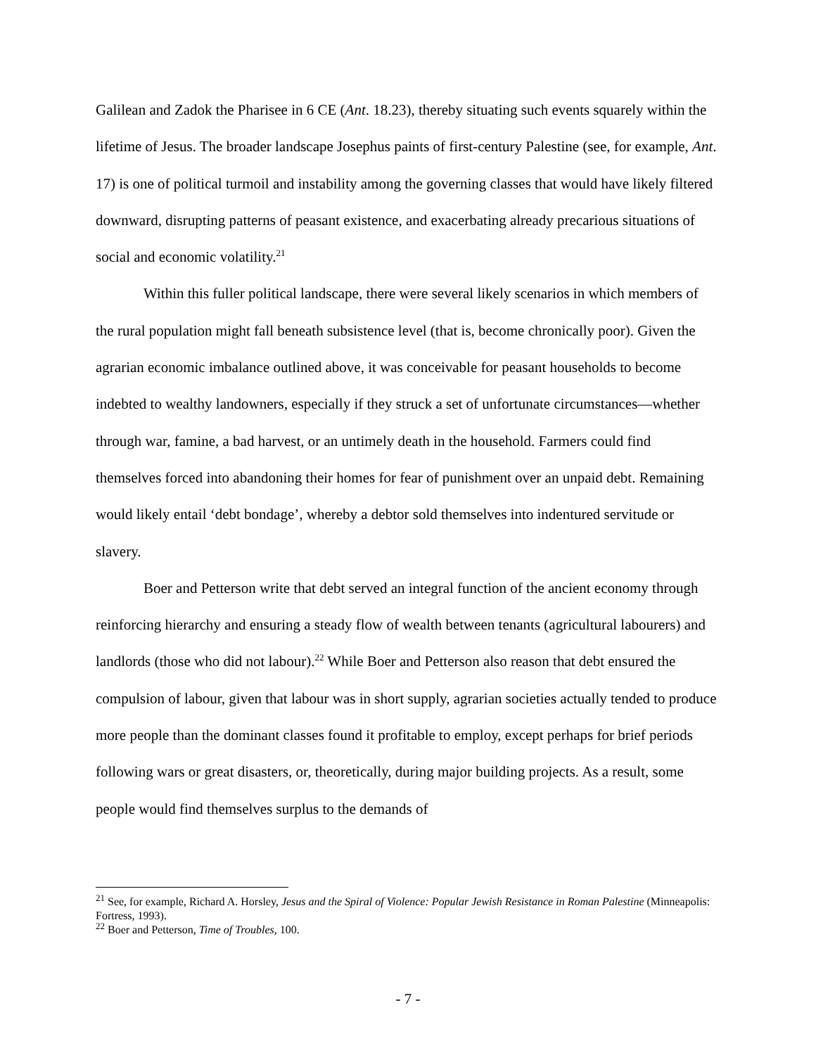Galilean and Zadok the Pharisee in 6 CE (Ant. 18.23), thereby situating such events squarely within the lifetime of Jesus. The broader landscape Josephus paints of first-century Palestine (see, for example, Ant. 17) is one of political turmoil and instability among the governing classes that would have likely filtered downward, disrupting patterns of peasant existence, and exacerbating already precarious situations of social and economic volatility.<sup>21</sup>
Within this fuller political landscape, there were several likely scenarios in which members of the rural population might fall beneath subsistence level (that is, become chronically poor). Given the agrarian economic imbalance outlined above, it was conceivable for peasant households to become indebted to wealthy landowners, especially if they struck a set of unfortunate circumstances—whether through war, famine, a bad harvest, or an untimely death in the household. Farmers could find themselves forced into abandoning their homes for fear of punishment over an unpaid debt. Remaining would likely entail ‘debt bondage’, whereby a debtor sold themselves into indentured servitude or slavery.
Boer and Petterson write that debt served an integral function of the ancient economy through reinforcing hierarchy and ensuring a steady flow of wealth between tenants (agricultural labourers) and landlords (those who did not labour).<sup>22</sup> While Boer and Petterson also reason that debt ensured the compulsion of labour, given that labour was in short supply, agrarian societies actually tended to produce more people than the dominant classes found it profitable to employ, except perhaps for brief periods following wars or great disasters, or, theoretically, during major building projects. As a result, some people would find themselves surplus to the demands of
<sup>21</sup> See, for example, Richard A. Horsley, Jesus and the Spiral of Violence: Popular Jewish Resistance in Roman Palestine (Minneapolis: Fortress, 1993).
<sup>22</sup> Boer and Petterson, Time of Troubles, 100.
- 7 -